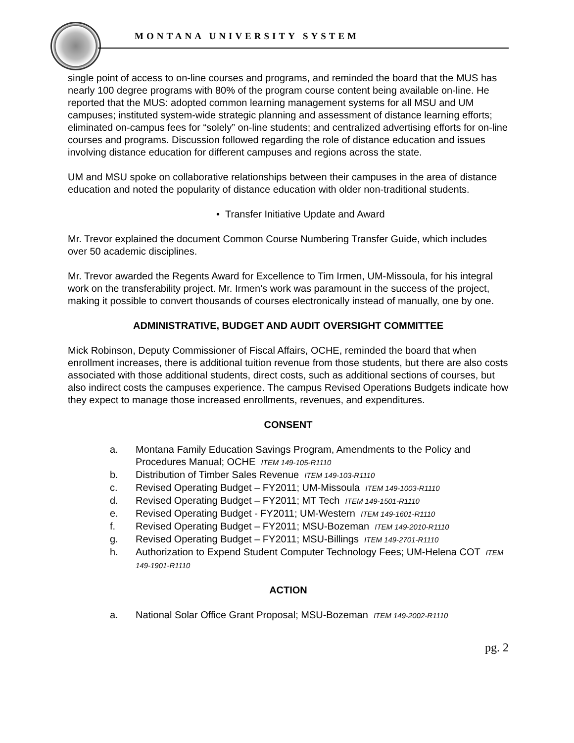MONTANA UNIVERSITY SYSTEM
single point of access to on-line courses and programs, and reminded the board that the MUS has nearly 100 degree programs with 80% of the program course content being available on-line. He reported that the MUS: adopted common learning management systems for all MSU and UM campuses; instituted system-wide strategic planning and assessment of distance learning efforts; eliminated on-campus fees for “solely” on-line students; and centralized advertising efforts for on-line courses and programs. Discussion followed regarding the role of distance education and issues involving distance education for different campuses and regions across the state.
UM and MSU spoke on collaborative relationships between their campuses in the area of distance education and noted the popularity of distance education with older non-traditional students.
• Transfer Initiative Update and Award
Mr. Trevor explained the document Common Course Numbering Transfer Guide, which includes over 50 academic disciplines.
Mr. Trevor awarded the Regents Award for Excellence to Tim Irmen, UM-Missoula, for his integral work on the transferability project. Mr. Irmen’s work was paramount in the success of the project, making it possible to convert thousands of courses electronically instead of manually, one by one.
ADMINISTRATIVE, BUDGET AND AUDIT OVERSIGHT COMMITTEE
Mick Robinson, Deputy Commissioner of Fiscal Affairs, OCHE, reminded the board that when enrollment increases, there is additional tuition revenue from those students, but there are also costs associated with those additional students, direct costs, such as additional sections of courses, but also indirect costs the campuses experience. The campus Revised Operations Budgets indicate how they expect to manage those increased enrollments, revenues, and expenditures.
CONSENT
a. Montana Family Education Savings Program, Amendments to the Policy and Procedures Manual; OCHE ITEM 149-105-R1110
b. Distribution of Timber Sales Revenue ITEM 149-103-R1110
c. Revised Operating Budget – FY2011; UM-Missoula ITEM 149-1003-R1110
d. Revised Operating Budget – FY2011; MT Tech ITEM 149-1501-R1110
e. Revised Operating Budget - FY2011; UM-Western ITEM 149-1601-R1110
f. Revised Operating Budget – FY2011; MSU-Bozeman ITEM 149-2010-R1110
g. Revised Operating Budget – FY2011; MSU-Billings ITEM 149-2701-R1110
h. Authorization to Expend Student Computer Technology Fees; UM-Helena COT ITEM 149-1901-R1110
ACTION
a. National Solar Office Grant Proposal; MSU-Bozeman ITEM 149-2002-R1110
pg. 2